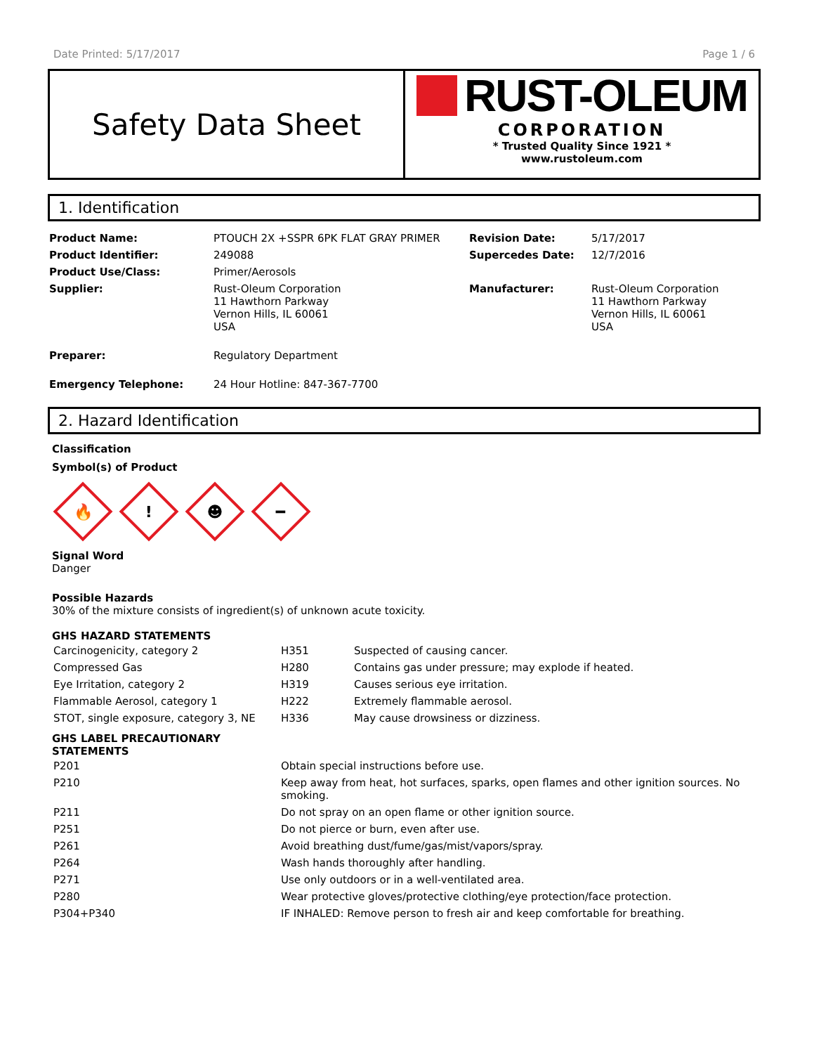Date Printed: 5/17/2017 Page 1 / 6
Safety Data Sheet
RUST-OLEUM
CORPORATION
* Trusted Quality Since 1921 *
www.rustoleum.com
1. Identification
| Product Name: | PTOUCH 2X +SSPR 6PK FLAT GRAY PRIMER | Revision Date: | 5/17/2017 |
| Product Identifier: | 249088 | Supercedes Date: | 12/7/2016 |
| Product Use/Class: | Primer/Aerosols | | |
| Supplier: | Rust-Oleum Corporation 11 Hawthorn Parkway Vernon Hills, IL 60061 USA | Manufacturer: | Rust-Oleum Corporation 11 Hawthorn Parkway Vernon Hills, IL 60061 USA |
| Preparer: | Regulatory Department | | |
| Emergency Telephone: | 24 Hour Hotline: 847-367-7700 | | |
2. Hazard Identification
Classification
Symbol(s) of Product
🔥
!
☻
━
Signal Word
Danger
Possible Hazards
30% of the mixture consists of ingredient(s) of unknown acute toxicity.
GHS HAZARD STATEMENTS
| Carcinogenicity, category 2 | H351 | Suspected of causing cancer. |
| Compressed Gas | H280 | Contains gas under pressure; may explode if heated. |
| Eye Irritation, category 2 | H319 | Causes serious eye irritation. |
| Flammable Aerosol, category 1 | H222 | Extremely flammable aerosol. |
| STOT, single exposure, category 3, NE | H336 | May cause drowsiness or dizziness. |
GHS LABEL PRECAUTIONARY
STATEMENTS
| P201 | Obtain special instructions before use. |
| P210 | Keep away from heat, hot surfaces, sparks, open flames and other ignition sources. No smoking. |
| P211 | Do not spray on an open flame or other ignition source. |
| P251 | Do not pierce or burn, even after use. |
| P261 | Avoid breathing dust/fume/gas/mist/vapors/spray. |
| P264 | Wash hands thoroughly after handling. |
| P271 | Use only outdoors or in a well-ventilated area. |
| P280 | Wear protective gloves/protective clothing/eye protection/face protection. |
| P304+P340 | IF INHALED: Remove person to fresh air and keep comfortable for breathing. |